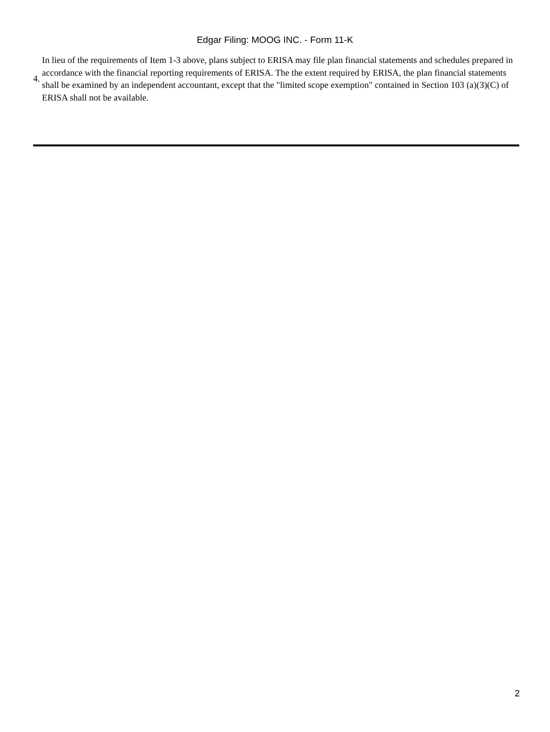Edgar Filing: MOOG INC. - Form 11-K
4.
In lieu of the requirements of Item 1-3 above, plans subject to ERISA may file plan financial statements and schedules prepared in accordance with the financial reporting requirements of ERISA. The the extent required by ERISA, the plan financial statements shall be examined by an independent accountant, except that the "limited scope exemption" contained in Section 103 (a)(3)(C) of ERISA shall not be available.
2